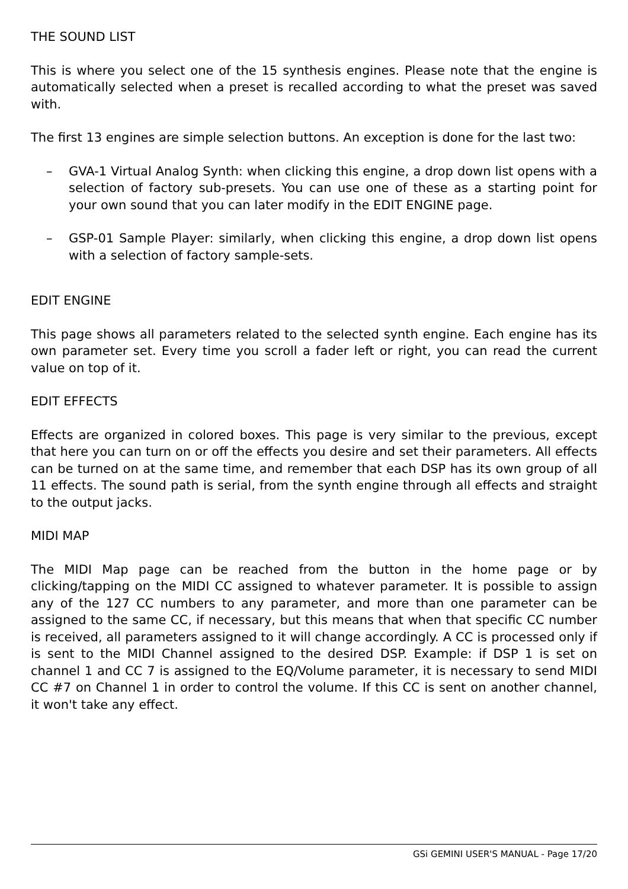THE SOUND LIST
This is where you select one of the 15 synthesis engines. Please note that the engine is automatically selected when a preset is recalled according to what the preset was saved with.
The first 13 engines are simple selection buttons. An exception is done for the last two:
– GVA-1 Virtual Analog Synth: when clicking this engine, a drop down list opens with a selection of factory sub-presets. You can use one of these as a starting point for your own sound that you can later modify in the EDIT ENGINE page.
– GSP-01 Sample Player: similarly, when clicking this engine, a drop down list opens with a selection of factory sample-sets.
EDIT ENGINE
This page shows all parameters related to the selected synth engine. Each engine has its own parameter set. Every time you scroll a fader left or right, you can read the current value on top of it.
EDIT EFFECTS
Effects are organized in colored boxes. This page is very similar to the previous, except that here you can turn on or off the effects you desire and set their parameters. All effects can be turned on at the same time, and remember that each DSP has its own group of all 11 effects. The sound path is serial, from the synth engine through all effects and straight to the output jacks.
MIDI MAP
The MIDI Map page can be reached from the button in the home page or by clicking/tapping on the MIDI CC assigned to whatever parameter. It is possible to assign any of the 127 CC numbers to any parameter, and more than one parameter can be assigned to the same CC, if necessary, but this means that when that specific CC number is received, all parameters assigned to it will change accordingly. A CC is processed only if is sent to the MIDI Channel assigned to the desired DSP. Example: if DSP 1 is set on channel 1 and CC 7 is assigned to the EQ/Volume parameter, it is necessary to send MIDI CC #7 on Channel 1 in order to control the volume. If this CC is sent on another channel, it won't take any effect.
GSi GEMINI USER'S MANUAL - Page 17/20